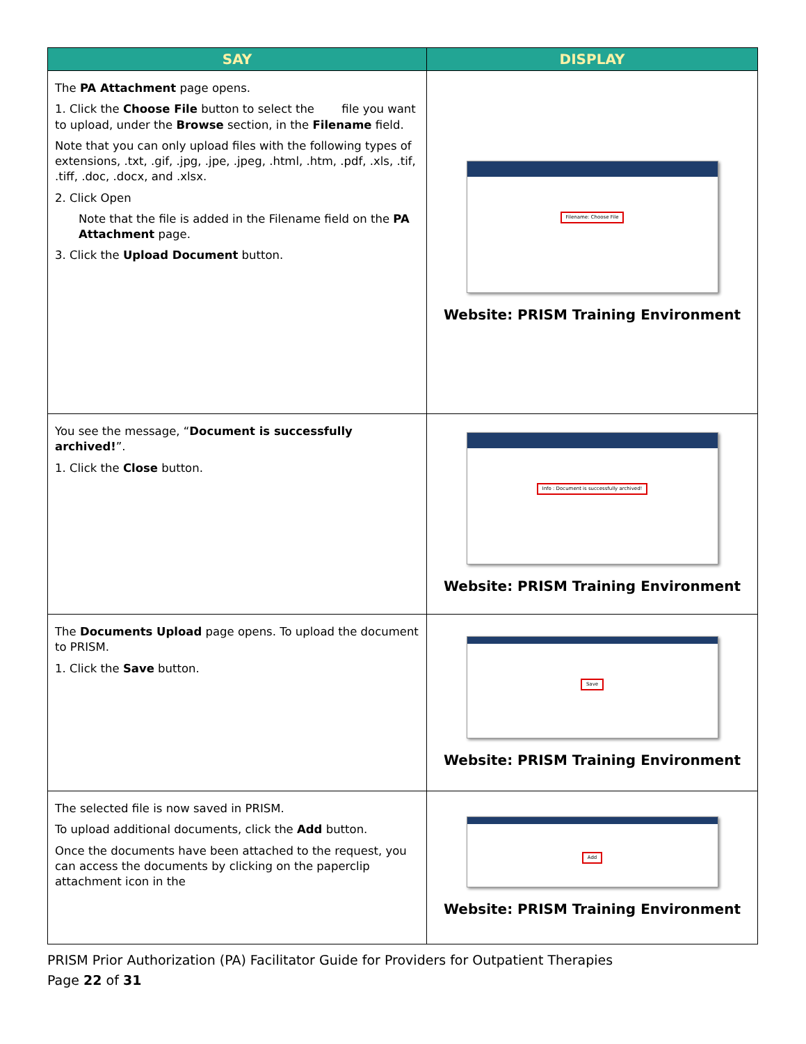| SAY | DISPLAY |
| --- | --- |
| The PA Attachment page opens. 1. Click the Choose File button to select the file you want to upload, under the Browse section, in the Filename field. Note that you can only upload files with the following types of extensions, .txt, .gif, .jpg, .jpe, .jpeg, .html, .htm, .pdf, .xls, .tif, .tiff, .doc, .docx, and .xlsx. 2. Click Open Note that the file is added in the Filename field on the PA Attachment page. 3. Click the Upload Document button. | Filename: Choose File Website: PRISM Training Environment |
| You see the message, “ Document is successfully archived! ”. 1. Click the Close button. | Info : Document is successfully archived! Website: PRISM Training Environment |
| The Documents Upload page opens. To upload the document to PRISM. 1. Click the Save button. | Save Website: PRISM Training Environment |
| The selected file is now saved in PRISM. To upload additional documents, click the Add button. Once the documents have been attached to the request, you can access the documents by clicking on the paperclip attachment icon in the | Add Website: PRISM Training Environment |
PRISM Prior Authorization (PA) Facilitator Guide for Providers for Outpatient Therapies
Page 22 of 31